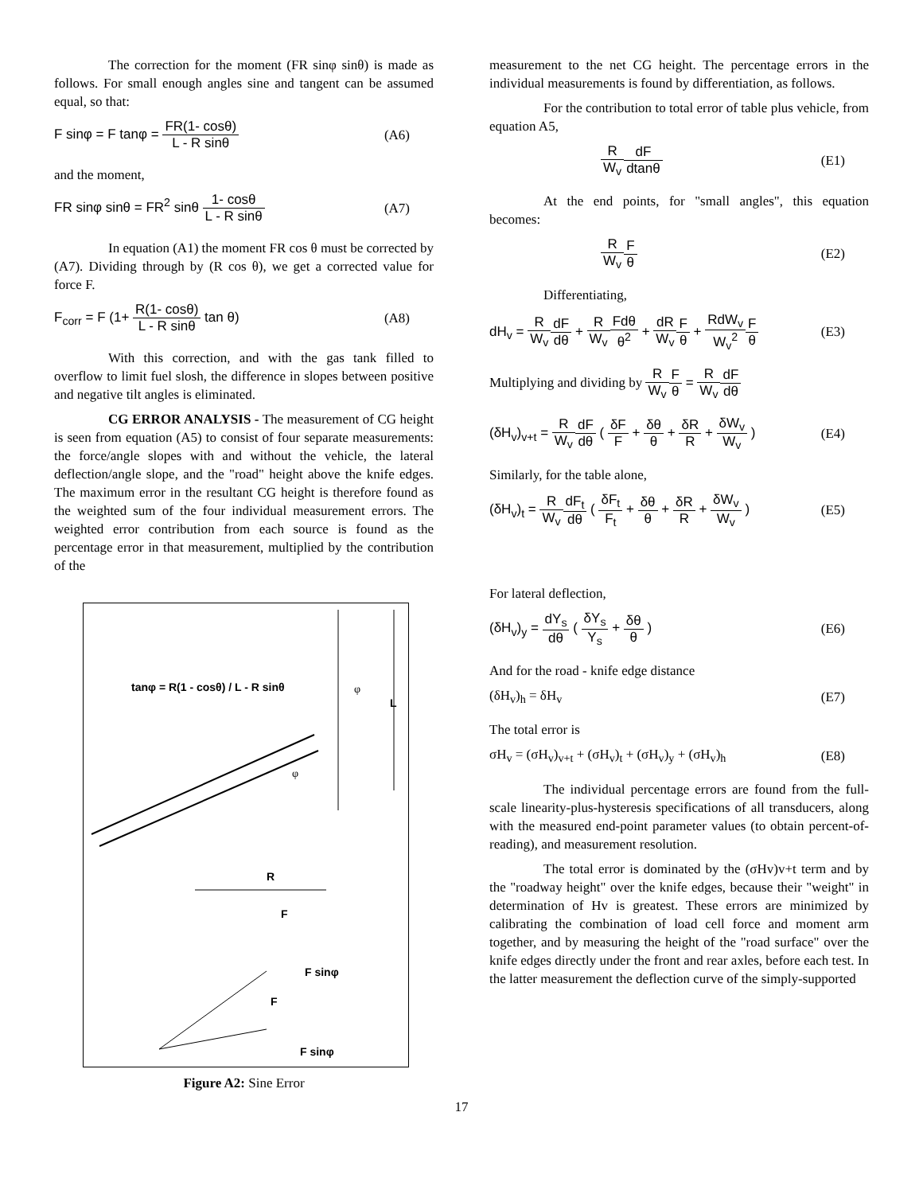The correction for the moment (FR sinφ sinθ) is made as follows. For small enough angles sine and tangent can be assumed equal, so that:
F sinφ = F tanφ = FR(1- cosθ) L - R sinθ
(A6)
and the moment,
FR sinφ sinθ = FR<sup>2</sup> sinθ 1- cosθ L - R sinθ
(A7)
In equation (A1) the moment FR cos θ must be corrected by (A7). Dividing through by (R cos θ), we get a corrected value for force F.
F<sub>corr</sub> = F (1+ R(1- cosθ) L - R sinθ tan θ)
(A8)
With this correction, and with the gas tank filled to overflow to limit fuel slosh, the difference in slopes between positive and negative tilt angles is eliminated.
CG ERROR ANALYSIS - The measurement of CG height is seen from equation (A5) to consist of four separate measurements: the force/angle slopes with and without the vehicle, the lateral deflection/angle slope, and the "road" height above the knife edges. The maximum error in the resultant CG height is therefore found as the weighted sum of the four individual measurement errors. The weighted error contribution from each source is found as the percentage error in that measurement, multiplied by the contribution of the
tanφ = R(1 - cosθ) / L - R sinθ
φ
L
φ
R
F
F sinφ
F
F sinφ
Figure A2: Sine Error
measurement to the net CG height. The percentage errors in the individual measurements is found by differentiation, as follows.
For the contribution to total error of table plus vehicle, from equation A5,
R W<sub>v</sub> dF dtanθ (E1)
At the end points, for "small angles", this equation becomes:
R W<sub>v</sub> F θ (E2)
Differentiating,
dH<sub>v</sub> = R W<sub>v</sub> dF dθ + R W<sub>v</sub> Fdθ θ<sup>2</sup> + dR W<sub>v</sub> F θ + RdW<sub>v</sub> W<sub>v</sub><sup>2</sup> F θ
(E3)
Multiplying and dividing by R W<sub>v</sub> F θ = R W<sub>v</sub> dF dθ
(δH<sub>v</sub>)<sub>v+t</sub> = R W<sub>v</sub> dF dθ ( δF F + δθ θ + δR R + δW<sub>v</sub> W<sub>v</sub> )
(E4)
Similarly, for the table alone,
(δH<sub>v</sub>)<sub>t</sub> = R W<sub>v</sub> dF<sub>t</sub> dθ ( δF<sub>t</sub> F<sub>t</sub> + δθ θ + δR R + δW<sub>v</sub> W<sub>v</sub> )
(E5)
For lateral deflection,
(δH<sub>v</sub>)<sub>y</sub> = dY<sub>s</sub> dθ ( δY<sub>s</sub> Y<sub>s</sub> + δθ θ )
(E6)
And for the road - knife edge distance
(δH<sub>v</sub>)<sub>h</sub> = δH<sub>v</sub> (E7)
The total error is
σH<sub>v</sub> = (σH<sub>v</sub>)<sub>v+t</sub> + (σH<sub>v</sub>)<sub>t</sub> + (σH<sub>v</sub>)<sub>y</sub> + (σH<sub>v</sub>)<sub>h</sub>
(E8)
The individual percentage errors are found from the full-scale linearity-plus-hysteresis specifications of all transducers, along with the measured end-point parameter values (to obtain percent-of-reading), and measurement resolution.
The total error is dominated by the (σHv)v+t term and by the "roadway height" over the knife edges, because their "weight" in determination of Hv is greatest. These errors are minimized by calibrating the combination of load cell force and moment arm together, and by measuring the height of the "road surface" over the knife edges directly under the front and rear axles, before each test. In the latter measurement the deflection curve of the simply-supported
17